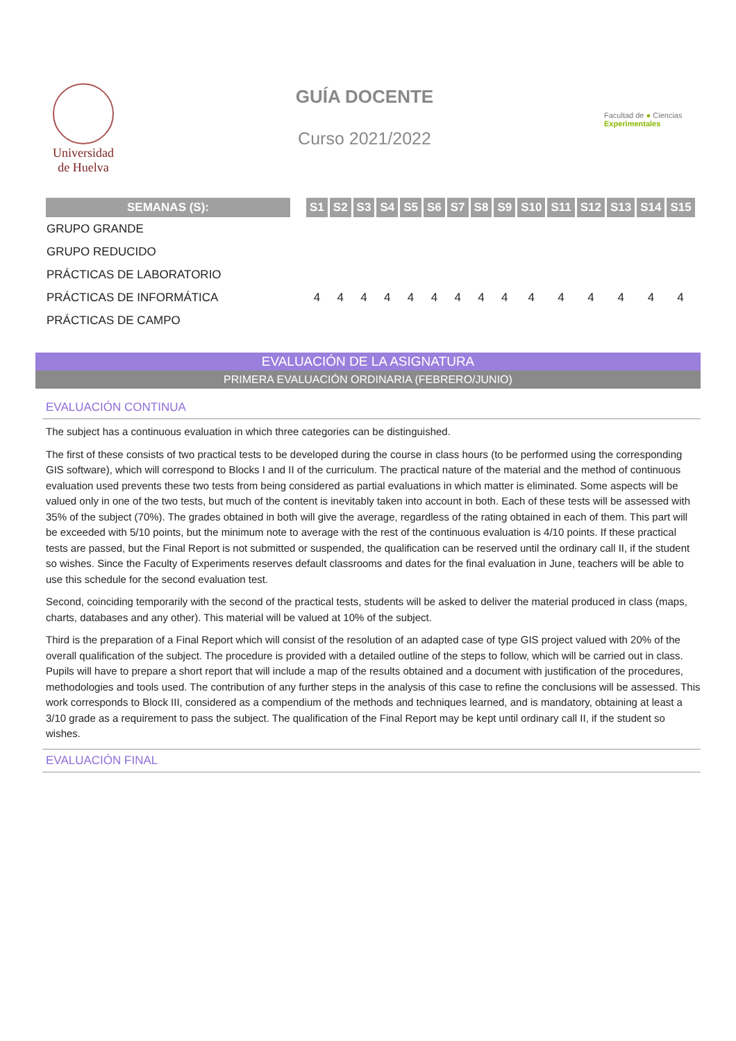Universidad
de Huelva
GUÍA DOCENTE
Curso 2021/2022
Facultad de ● Ciencias Experimentales
| SEMANAS (S): | | S1 | S2 | S3 | S4 | S5 | S6 | S7 | S8 | S9 | S10 | S11 | S12 | S13 | S14 | S15 |
| --- | --- | --- | --- | --- | --- | --- | --- | --- | --- | --- | --- | --- | --- | --- | --- | --- |
| GRUPO GRANDE | | | | | | | | | | | | | | | | |
| GRUPO REDUCIDO | | | | | | | | | | | | | | | | |
| PRÁCTICAS DE LABORATORIO | | | | | | | | | | | | | | | | |
| PRÁCTICAS DE INFORMÁTICA | | 4 | 4 | 4 | 4 | 4 | 4 | 4 | 4 | 4 | 4 | 4 | 4 | 4 | 4 | 4 |
| PRÁCTICAS DE CAMPO | | | | | | | | | | | | | | | | |
EVALUACIÓN DE LA ASIGNATURA
PRIMERA EVALUACIÓN ORDINARIA (FEBRERO/JUNIO)
EVALUACIÓN CONTINUA
The subject has a continuous evaluation in which three categories can be distinguished.
The first of these consists of two practical tests to be developed during the course in class hours (to be performed using the corresponding GIS software), which will correspond to Blocks I and II of the curriculum. The practical nature of the material and the method of continuous evaluation used prevents these two tests from being considered as partial evaluations in which matter is eliminated. Some aspects will be valued only in one of the two tests, but much of the content is inevitably taken into account in both. Each of these tests will be assessed with 35% of the subject (70%). The grades obtained in both will give the average, regardless of the rating obtained in each of them. This part will be exceeded with 5/10 points, but the minimum note to average with the rest of the continuous evaluation is 4/10 points. If these practical tests are passed, but the Final Report is not submitted or suspended, the qualification can be reserved until the ordinary call II, if the student so wishes. Since the Faculty of Experiments reserves default classrooms and dates for the final evaluation in June, teachers will be able to use this schedule for the second evaluation test.
Second, coinciding temporarily with the second of the practical tests, students will be asked to deliver the material produced in class (maps, charts, databases and any other). This material will be valued at 10% of the subject.
Third is the preparation of a Final Report which will consist of the resolution of an adapted case of type GIS project valued with 20% of the overall qualification of the subject. The procedure is provided with a detailed outline of the steps to follow, which will be carried out in class. Pupils will have to prepare a short report that will include a map of the results obtained and a document with justification of the procedures, methodologies and tools used. The contribution of any further steps in the analysis of this case to refine the conclusions will be assessed. This work corresponds to Block III, considered as a compendium of the methods and techniques learned, and is mandatory, obtaining at least a 3/10 grade as a requirement to pass the subject. The qualification of the Final Report may be kept until ordinary call II, if the student so wishes.
EVALUACIÓN FINAL